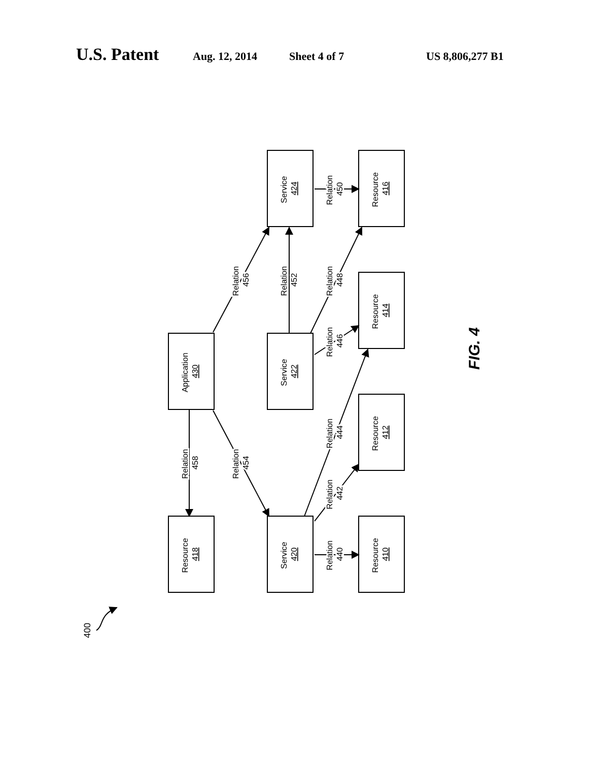U.S. Patent Aug. 12, 2014 Sheet 4 of 7 US 8,806,277 B1
Service 424
Resource 416
Application 430
Service 422
Resource 414
Resource 412
Resource 418
Service 420
Resource 410
Relation 450
Relation 456
Relation 452
Relation 448
Relation 446
Relation 458
Relation 454
Relation 444
Relation 442
Relation 440
FIG. 4
400